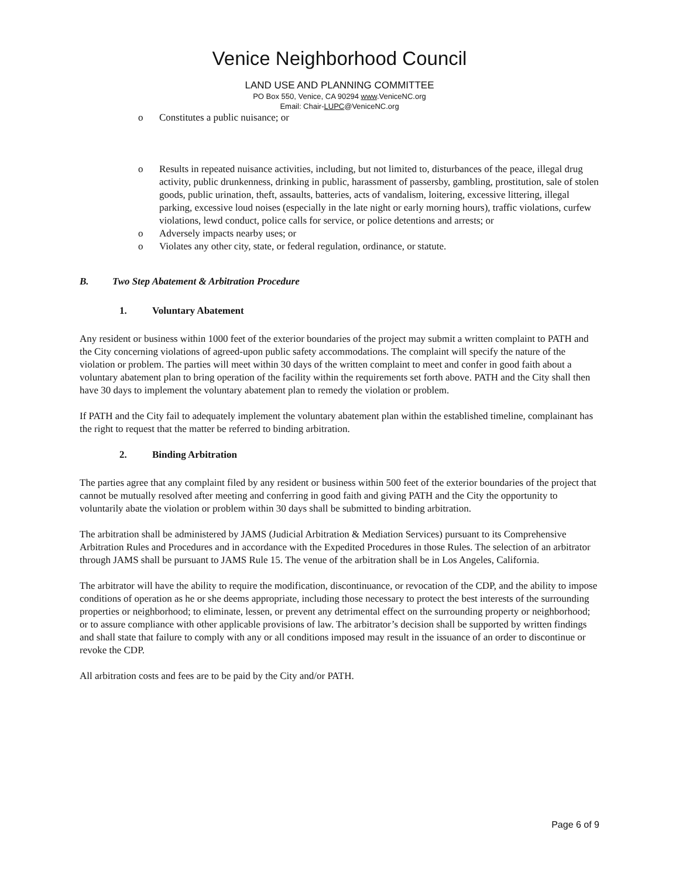Venice Neighborhood Council
LAND USE AND PLANNING COMMITTEE
PO Box 550, Venice, CA 90294 www.VeniceNC.org
Email: Chair-LUPC@VeniceNC.org
o Constitutes a public nuisance; or
o Results in repeated nuisance activities, including, but not limited to, disturbances of the peace, illegal drug activity, public drunkenness, drinking in public, harassment of passersby, gambling, prostitution, sale of stolen goods, public urination, theft, assaults, batteries, acts of vandalism, loitering, excessive littering, illegal parking, excessive loud noises (especially in the late night or early morning hours), traffic violations, curfew violations, lewd conduct, police calls for service, or police detentions and arrests; or
o Adversely impacts nearby uses; or
o Violates any other city, state, or federal regulation, ordinance, or statute.
B. Two Step Abatement & Arbitration Procedure
1. Voluntary Abatement
Any resident or business within 1000 feet of the exterior boundaries of the project may submit a written complaint to PATH and the City concerning violations of agreed-upon public safety accommodations. The complaint will specify the nature of the violation or problem. The parties will meet within 30 days of the written complaint to meet and confer in good faith about a voluntary abatement plan to bring operation of the facility within the requirements set forth above. PATH and the City shall then have 30 days to implement the voluntary abatement plan to remedy the violation or problem.
If PATH and the City fail to adequately implement the voluntary abatement plan within the established timeline, complainant has the right to request that the matter be referred to binding arbitration.
2. Binding Arbitration
The parties agree that any complaint filed by any resident or business within 500 feet of the exterior boundaries of the project that cannot be mutually resolved after meeting and conferring in good faith and giving PATH and the City the opportunity to voluntarily abate the violation or problem within 30 days shall be submitted to binding arbitration.
The arbitration shall be administered by JAMS (Judicial Arbitration & Mediation Services) pursuant to its Comprehensive Arbitration Rules and Procedures and in accordance with the Expedited Procedures in those Rules. The selection of an arbitrator through JAMS shall be pursuant to JAMS Rule 15. The venue of the arbitration shall be in Los Angeles, California.
The arbitrator will have the ability to require the modification, discontinuance, or revocation of the CDP, and the ability to impose conditions of operation as he or she deems appropriate, including those necessary to protect the best interests of the surrounding properties or neighborhood; to eliminate, lessen, or prevent any detrimental effect on the surrounding property or neighborhood; or to assure compliance with other applicable provisions of law. The arbitrator’s decision shall be supported by written findings and shall state that failure to comply with any or all conditions imposed may result in the issuance of an order to discontinue or revoke the CDP.
All arbitration costs and fees are to be paid by the City and/or PATH.
Page 6 of 9